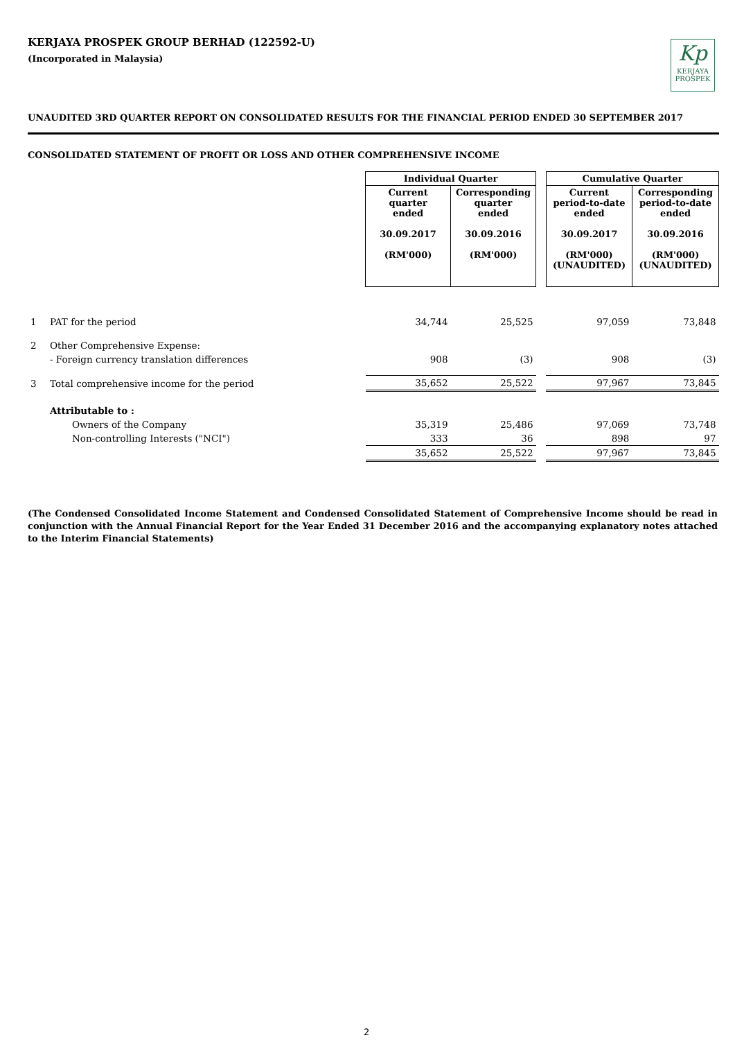KERJAYA PROSPEK GROUP BERHAD (122592-U)
(Incorporated in Malaysia)
Kp
KERJAYA
PROSPEK
UNAUDITED 3RD QUARTER REPORT ON CONSOLIDATED RESULTS FOR THE FINANCIAL PERIOD ENDED 30 SEPTEMBER 2017
CONSOLIDATED STATEMENT OF PROFIT OR LOSS AND OTHER COMPREHENSIVE INCOME
| | | Individual Quarter | | | Cumulative Quarter | |
| | | Current quarter ended 30.09.2017 (RM'000) | Corresponding quarter ended 30.09.2016 (RM'000) | | Current period-to-date ended 30.09.2017 (RM'000) (UNAUDITED) | Corresponding period-to-date ended 30.09.2016 (RM'000) (UNAUDITED) |
| 1 | PAT for the period | 34,744 | 25,525 | | 97,059 | 73,848 |
| 2 | Other Comprehensive Expense: | | | | | |
| | - Foreign currency translation differences | 908 | (3) | | 908 | (3) |
| 3 | Total comprehensive income for the period | 35,652 | 25,522 | | 97,967 | 73,845 |
| | Attributable to : | | | | | |
| | Owners of the Company | 35,319 | 25,486 | | 97,069 | 73,748 |
| | Non-controlling Interests ("NCI") | 333 | 36 | | 898 | 97 |
| | | 35,652 | 25,522 | | 97,967 | 73,845 |
(The Condensed Consolidated Income Statement and Condensed Consolidated Statement of Comprehensive Income should be read in conjunction with the Annual Financial Report for the Year Ended 31 December 2016 and the accompanying explanatory notes attached to the Interim Financial Statements)
2